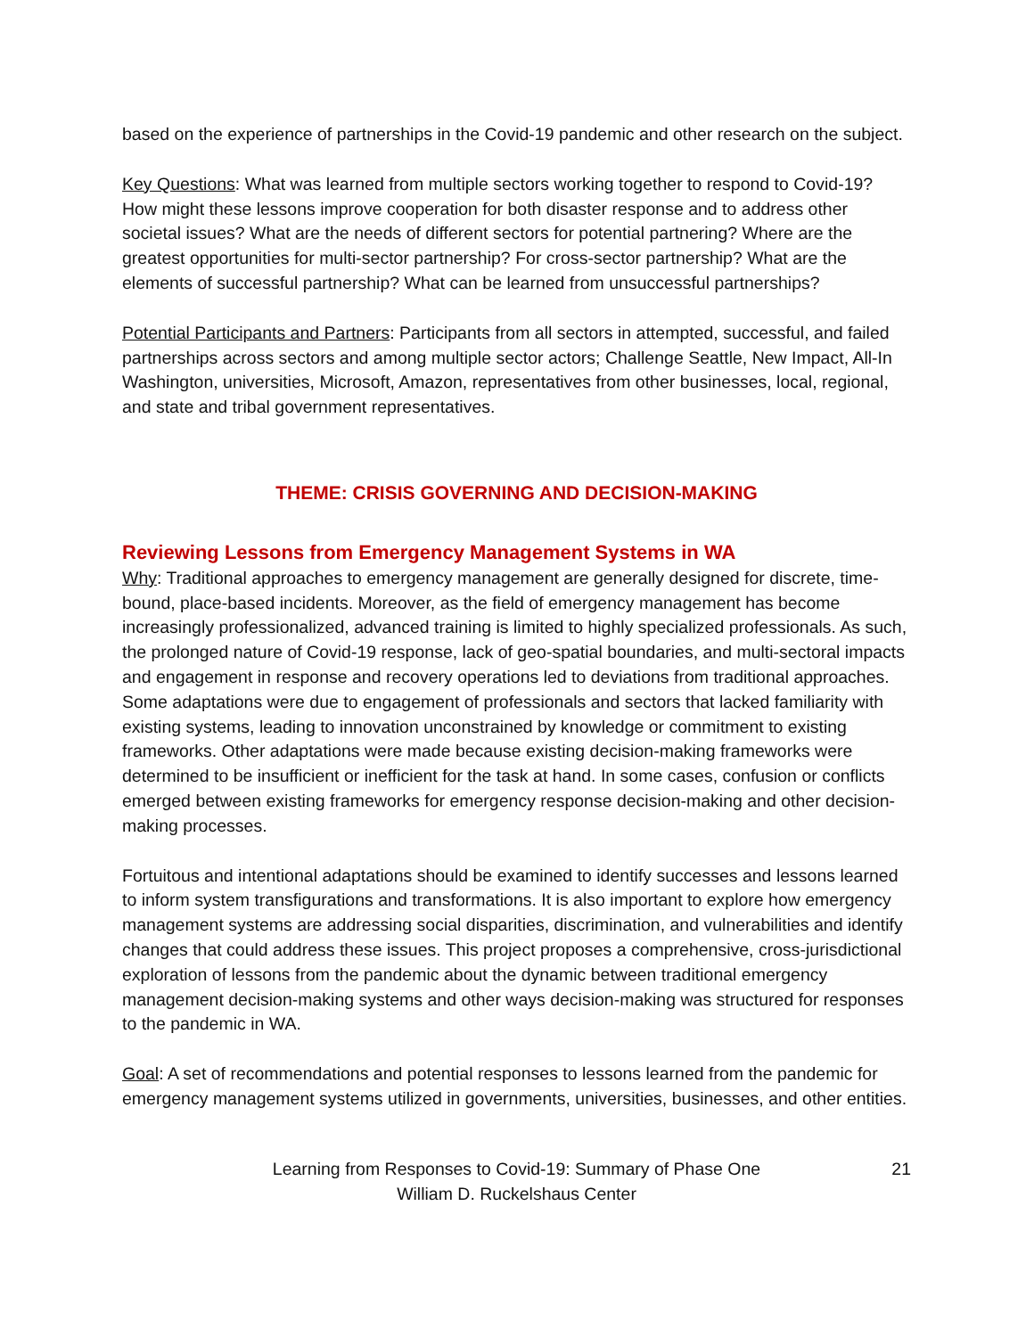based on the experience of partnerships in the Covid-19 pandemic and other research on the subject.
Key Questions: What was learned from multiple sectors working together to respond to Covid-19? How might these lessons improve cooperation for both disaster response and to address other societal issues? What are the needs of different sectors for potential partnering? Where are the greatest opportunities for multi-sector partnership? For cross-sector partnership? What are the elements of successful partnership? What can be learned from unsuccessful partnerships?
Potential Participants and Partners: Participants from all sectors in attempted, successful, and failed partnerships across sectors and among multiple sector actors; Challenge Seattle, New Impact, All-In Washington, universities, Microsoft, Amazon, representatives from other businesses, local, regional, and state and tribal government representatives.
THEME: CRISIS GOVERNING AND DECISION-MAKING
Reviewing Lessons from Emergency Management Systems in WA
Why: Traditional approaches to emergency management are generally designed for discrete, time-bound, place-based incidents. Moreover, as the field of emergency management has become increasingly professionalized, advanced training is limited to highly specialized professionals. As such, the prolonged nature of Covid-19 response, lack of geo-spatial boundaries, and multi-sectoral impacts and engagement in response and recovery operations led to deviations from traditional approaches. Some adaptations were due to engagement of professionals and sectors that lacked familiarity with existing systems, leading to innovation unconstrained by knowledge or commitment to existing frameworks. Other adaptations were made because existing decision-making frameworks were determined to be insufficient or inefficient for the task at hand. In some cases, confusion or conflicts emerged between existing frameworks for emergency response decision-making and other decision-making processes.
Fortuitous and intentional adaptations should be examined to identify successes and lessons learned to inform system transfigurations and transformations. It is also important to explore how emergency management systems are addressing social disparities, discrimination, and vulnerabilities and identify changes that could address these issues. This project proposes a comprehensive, cross-jurisdictional exploration of lessons from the pandemic about the dynamic between traditional emergency management decision-making systems and other ways decision-making was structured for responses to the pandemic in WA.
Goal: A set of recommendations and potential responses to lessons learned from the pandemic for emergency management systems utilized in governments, universities, businesses, and other entities.
Learning from Responses to Covid-19: Summary of Phase One
William D. Ruckelshaus Center
21